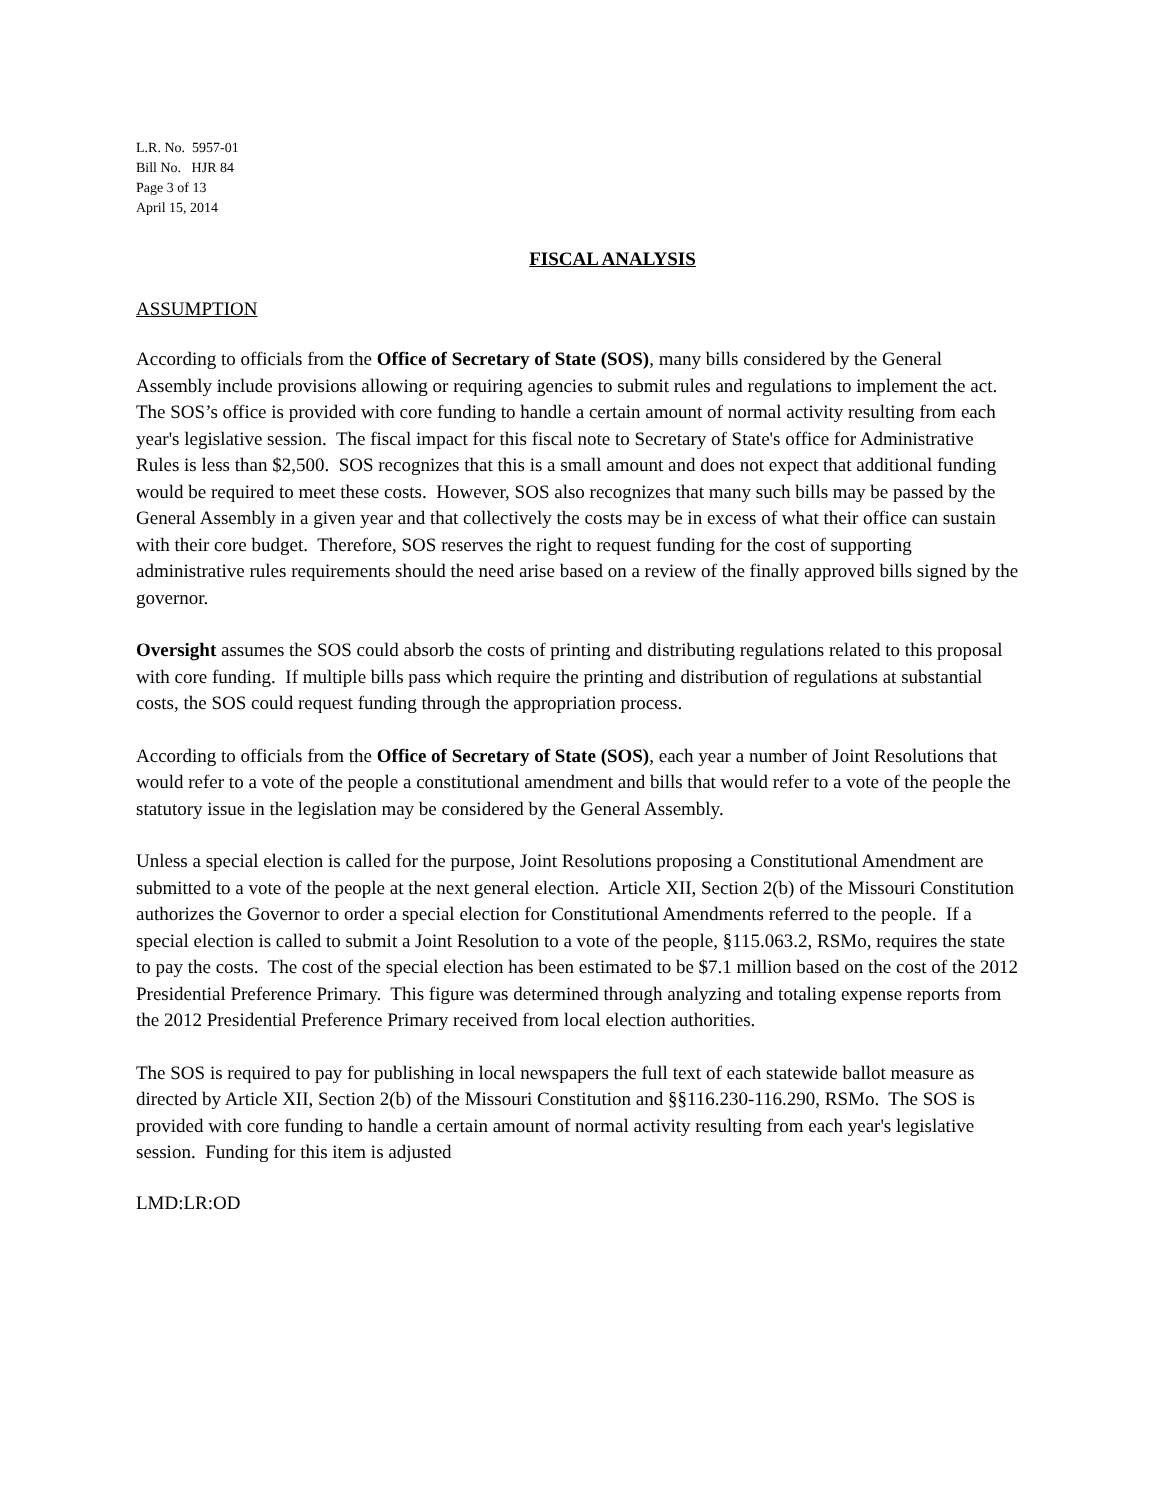L.R. No. 5957-01
Bill No. HJR 84
Page 3 of 13
April 15, 2014
FISCAL ANALYSIS
ASSUMPTION
According to officials from the Office of Secretary of State (SOS), many bills considered by the General Assembly include provisions allowing or requiring agencies to submit rules and regulations to implement the act. The SOS’s office is provided with core funding to handle a certain amount of normal activity resulting from each year's legislative session. The fiscal impact for this fiscal note to Secretary of State's office for Administrative Rules is less than $2,500. SOS recognizes that this is a small amount and does not expect that additional funding would be required to meet these costs. However, SOS also recognizes that many such bills may be passed by the General Assembly in a given year and that collectively the costs may be in excess of what their office can sustain with their core budget. Therefore, SOS reserves the right to request funding for the cost of supporting administrative rules requirements should the need arise based on a review of the finally approved bills signed by the governor.
Oversight assumes the SOS could absorb the costs of printing and distributing regulations related to this proposal with core funding. If multiple bills pass which require the printing and distribution of regulations at substantial costs, the SOS could request funding through the appropriation process.
According to officials from the Office of Secretary of State (SOS), each year a number of Joint Resolutions that would refer to a vote of the people a constitutional amendment and bills that would refer to a vote of the people the statutory issue in the legislation may be considered by the General Assembly.
Unless a special election is called for the purpose, Joint Resolutions proposing a Constitutional Amendment are submitted to a vote of the people at the next general election. Article XII, Section 2(b) of the Missouri Constitution authorizes the Governor to order a special election for Constitutional Amendments referred to the people. If a special election is called to submit a Joint Resolution to a vote of the people, §115.063.2, RSMo, requires the state to pay the costs. The cost of the special election has been estimated to be $7.1 million based on the cost of the 2012 Presidential Preference Primary. This figure was determined through analyzing and totaling expense reports from the 2012 Presidential Preference Primary received from local election authorities.
The SOS is required to pay for publishing in local newspapers the full text of each statewide ballot measure as directed by Article XII, Section 2(b) of the Missouri Constitution and §§116.230-116.290, RSMo. The SOS is provided with core funding to handle a certain amount of normal activity resulting from each year's legislative session. Funding for this item is adjusted
LMD:LR:OD